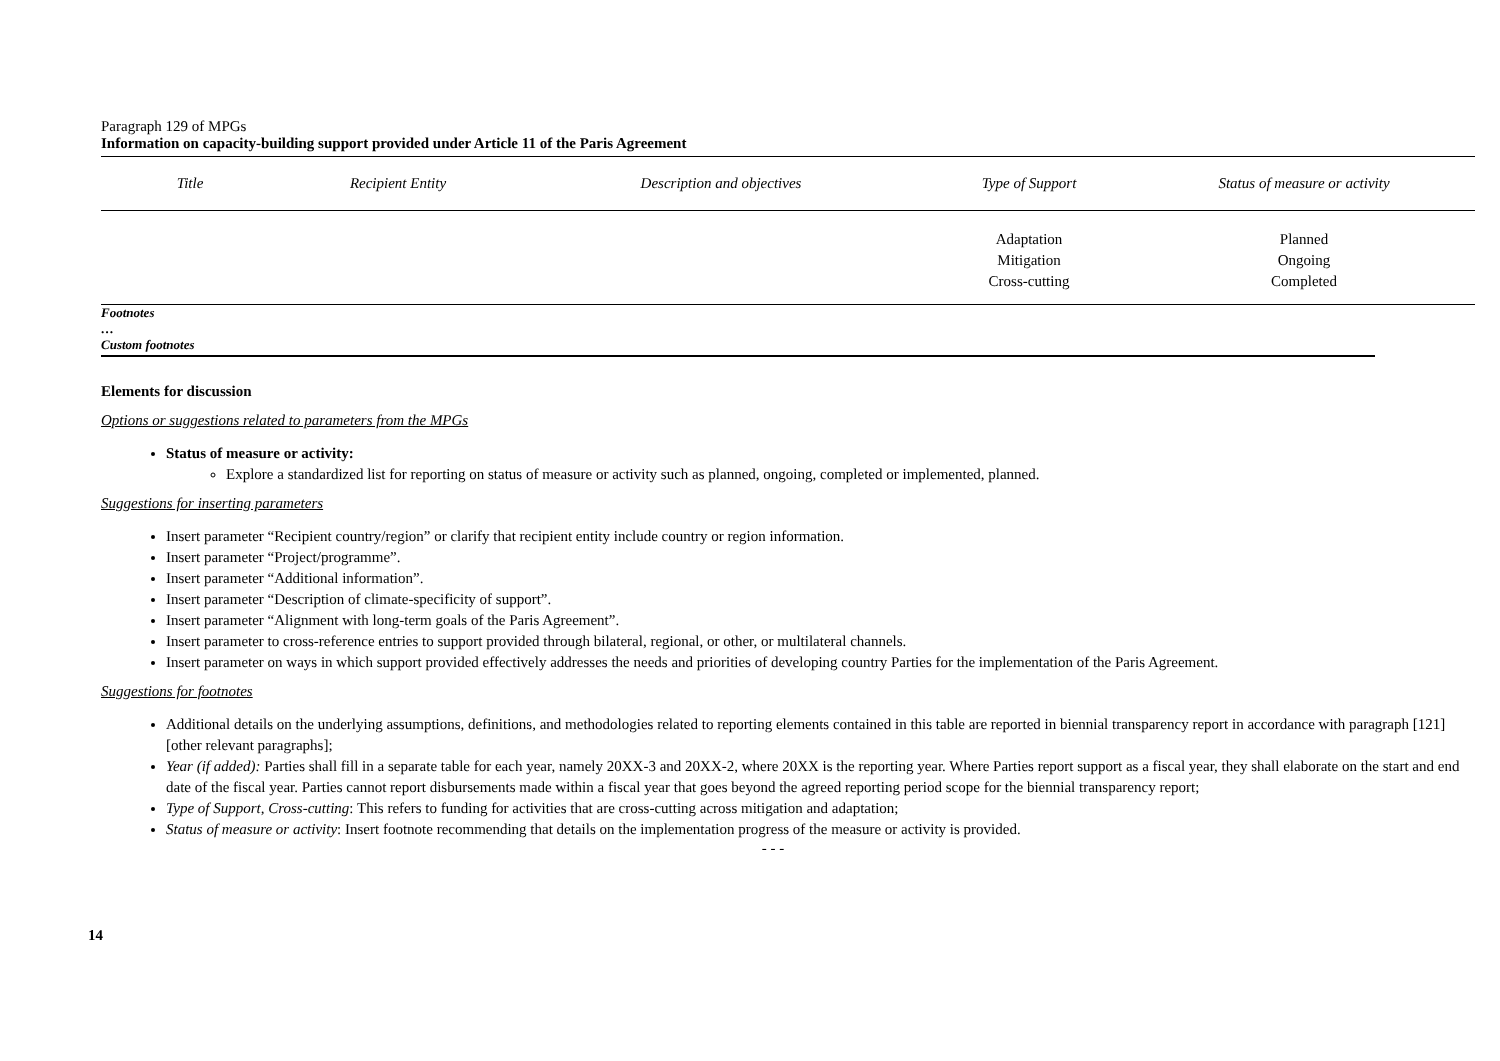Paragraph 129 of MPGs
Information on capacity-building support provided under Article 11 of the Paris Agreement
| Title | Recipient Entity | Description and objectives | Type of Support | Status of measure or activity |
| --- | --- | --- | --- | --- |
| | | | Adaptation Mitigation Cross-cutting | Planned Ongoing Completed |
Footnotes
…
Custom footnotes
Elements for discussion
Options or suggestions related to parameters from the MPGs
Status of measure or activity:
Explore a standardized list for reporting on status of measure or activity such as planned, ongoing, completed or implemented, planned.
Suggestions for inserting parameters
Insert parameter “Recipient country/region” or clarify that recipient entity include country or region information.
Insert parameter “Project/programme”.
Insert parameter “Additional information”.
Insert parameter “Description of climate-specificity of support”.
Insert parameter “Alignment with long-term goals of the Paris Agreement”.
Insert parameter to cross-reference entries to support provided through bilateral, regional, or other, or multilateral channels.
Insert parameter on ways in which support provided effectively addresses the needs and priorities of developing country Parties for the implementation of the Paris Agreement.
Suggestions for footnotes
Additional details on the underlying assumptions, definitions, and methodologies related to reporting elements contained in this table are reported in biennial transparency report in accordance with paragraph [121] [other relevant paragraphs];
Year (if added): Parties shall fill in a separate table for each year, namely 20XX-3 and 20XX-2, where 20XX is the reporting year. Where Parties report support as a fiscal year, they shall elaborate on the start and end date of the fiscal year. Parties cannot report disbursements made within a fiscal year that goes beyond the agreed reporting period scope for the biennial transparency report;
Type of Support, Cross-cutting: This refers to funding for activities that are cross-cutting across mitigation and adaptation;
Status of measure or activity: Insert footnote recommending that details on the implementation progress of the measure or activity is provided.
- - -
14